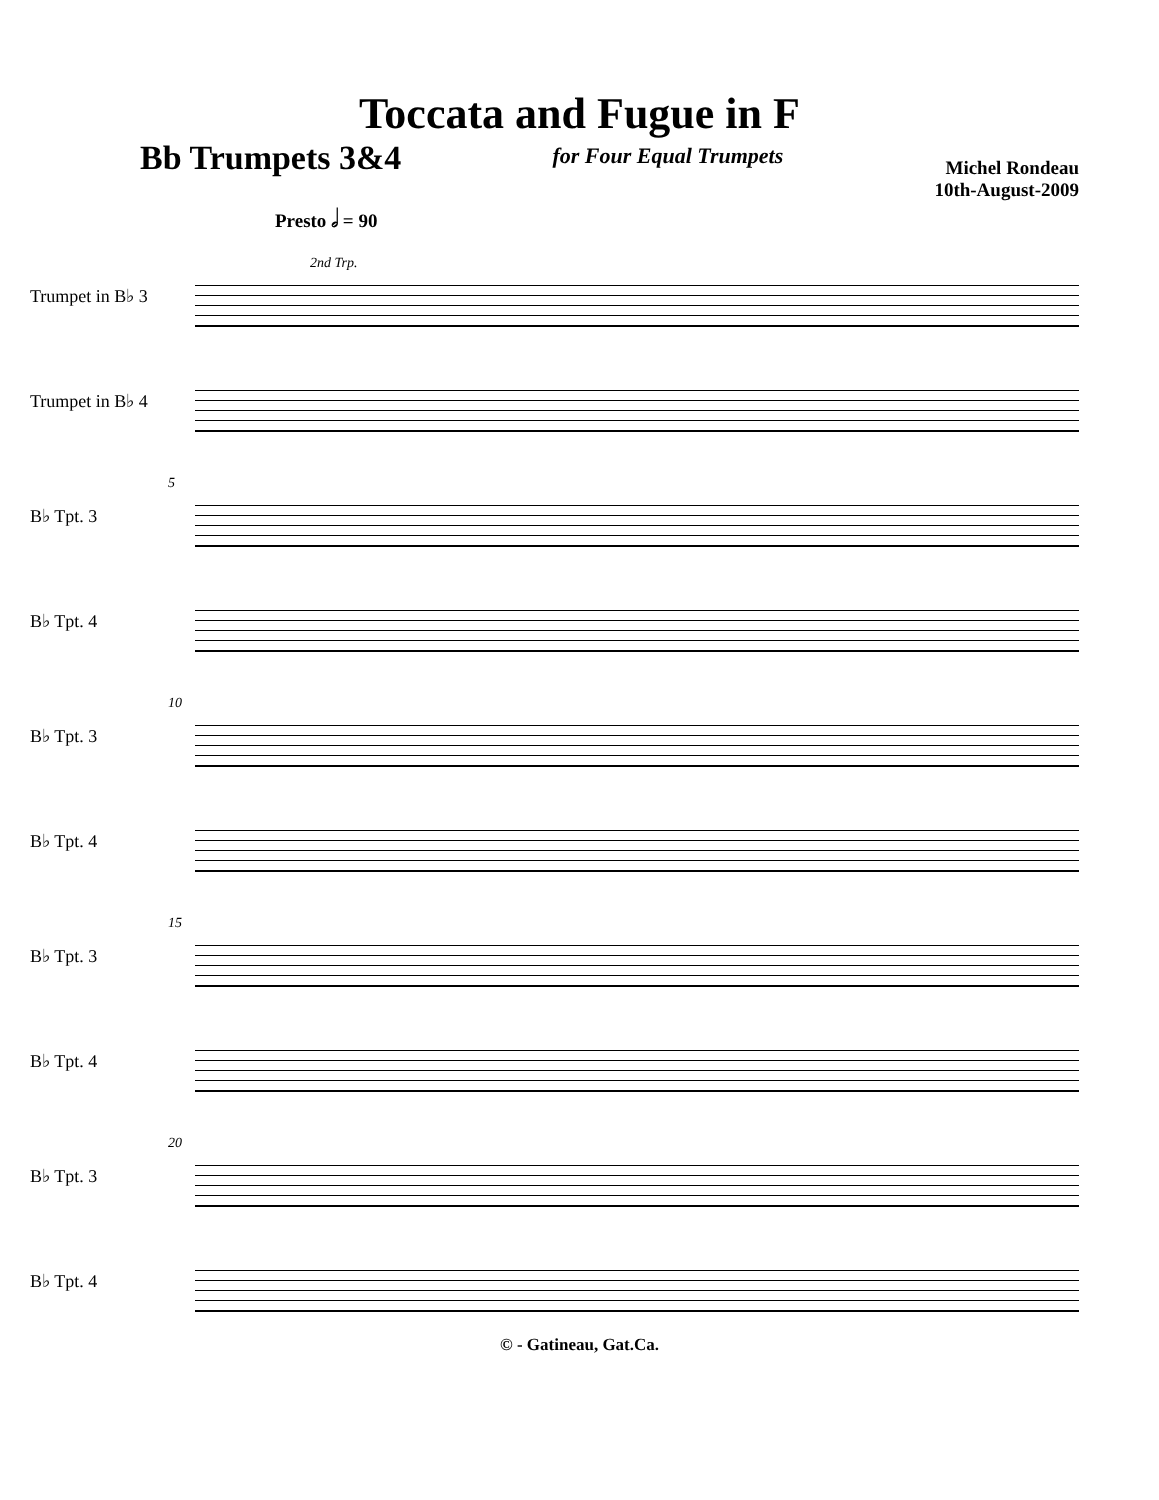Toccata and Fugue in F
Bb Trumpets 3&4
for Four Equal Trumpets
Michel Rondeau
10th-August-2009
Presto 𝅗𝅥 = 90
2nd Trp.
Trumpet in B♭ 3
Trumpet in B♭ 4
5
B♭ Tpt. 3
B♭ Tpt. 4
10
B♭ Tpt. 3
B♭ Tpt. 4
15
B♭ Tpt. 3
B♭ Tpt. 4
20
B♭ Tpt. 3
B♭ Tpt. 4
© - Gatineau, Gat.Ca.